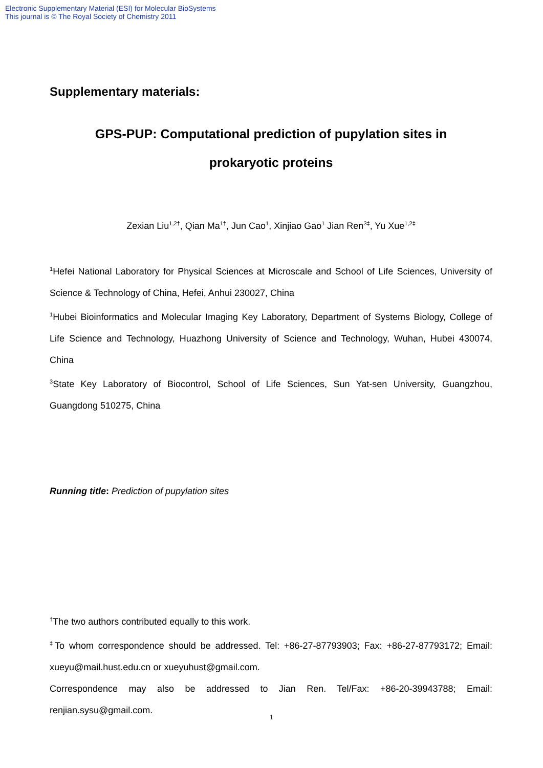Electronic Supplementary Material (ESI) for Molecular BioSystems
This journal is © The Royal Society of Chemistry 2011
Supplementary materials:
GPS-PUP: Computational prediction of pupylation sites in
prokaryotic proteins
Zexian Liu<sup>1,2†</sup>, Qian Ma<sup>1†</sup>, Jun Cao<sup>1</sup>, Xinjiao Gao<sup>1</sup> Jian Ren<sup>3‡</sup>, Yu Xue<sup>1,2‡</sup>
<sup>1</sup> Hefei National Laboratory for Physical Sciences at Microscale and School of Life Sciences, University of Science & Technology of China, Hefei, Anhui 230027, China
<sup>1</sup> Hubei Bioinformatics and Molecular Imaging Key Laboratory, Department of Systems Biology, College of Life Science and Technology, Huazhong University of Science and Technology, Wuhan, Hubei 430074, China
<sup>3</sup> State Key Laboratory of Biocontrol, School of Life Sciences, Sun Yat-sen University, Guangzhou, Guangdong 510275, China
Running title: Prediction of pupylation sites
<sup>†</sup> The two authors contributed equally to this work.
<sup>‡</sup> To whom correspondence should be addressed. Tel: +86-27-87793903; Fax: +86-27-87793172; Email: xueyu@mail.hust.edu.cn or xueyuhust@gmail.com.
Correspondence may also be addressed to Jian Ren. Tel/Fax: +86-20-39943788; Email: renjian.sysu@gmail.com.
1